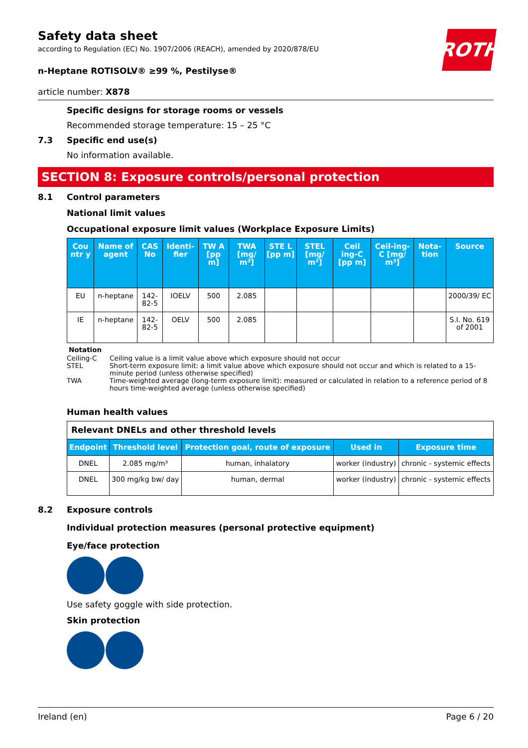ROTH
Safety data sheet
according to Regulation (EC) No. 1907/2006 (REACH), amended by 2020/878/EU
n-Heptane ROTISOLV® ≥99 %, Pestilyse®
article number: X878
Specific designs for storage rooms or vessels
Recommended storage temperature: 15 – 25 °C
7.3 Specific end use(s)
No information available.
SECTION 8: Exposure controls/personal protection
8.1 Control parameters
National limit values
Occupational exposure limit values (Workplace Exposure Limits)
| Cou ntr y | Name of agent | CAS No | Identi-fier | TW A [pp m] | TWA [mg/ m³] | STE L [pp m] | STEL [mg/ m³] | Ceil ing-C [pp m] | Ceil-ing-C [mg/ m³] | Nota-tion | Source |
| --- | --- | --- | --- | --- | --- | --- | --- | --- | --- | --- | --- |
| EU | n-heptane | 142-82-5 | IOELV | 500 | 2.085 | | | | | | 2000/39/ EC |
| IE | n-heptane | 142-82-5 | OELV | 500 | 2.085 | | | | | | S.I. No. 619 of 2001 |
Notation
Ceiling-C Ceiling value is a limit value above which exposure should not occur
STEL Short-term exposure limit: a limit value above which exposure should not occur and which is related to a 15-minute period (unless otherwise specified)
TWA Time-weighted average (long-term exposure limit): measured or calculated in relation to a reference period of 8 hours time-weighted average (unless otherwise specified)
Human health values
| Relevant DNELs and other threshold levels | | | | |
| Endpoint | Threshold level | Protection goal, route of exposure | Used in | Exposure time |
| DNEL | 2.085 mg/m³ | human, inhalatory | worker (industry) | chronic - systemic effects |
| DNEL | 300 mg/kg bw/ day | human, dermal | worker (industry) | chronic - systemic effects |
8.2 Exposure controls
Individual protection measures (personal protective equipment)
Eye/face protection
Use safety goggle with side protection.
Skin protection
Ireland (en) Page 6 / 20